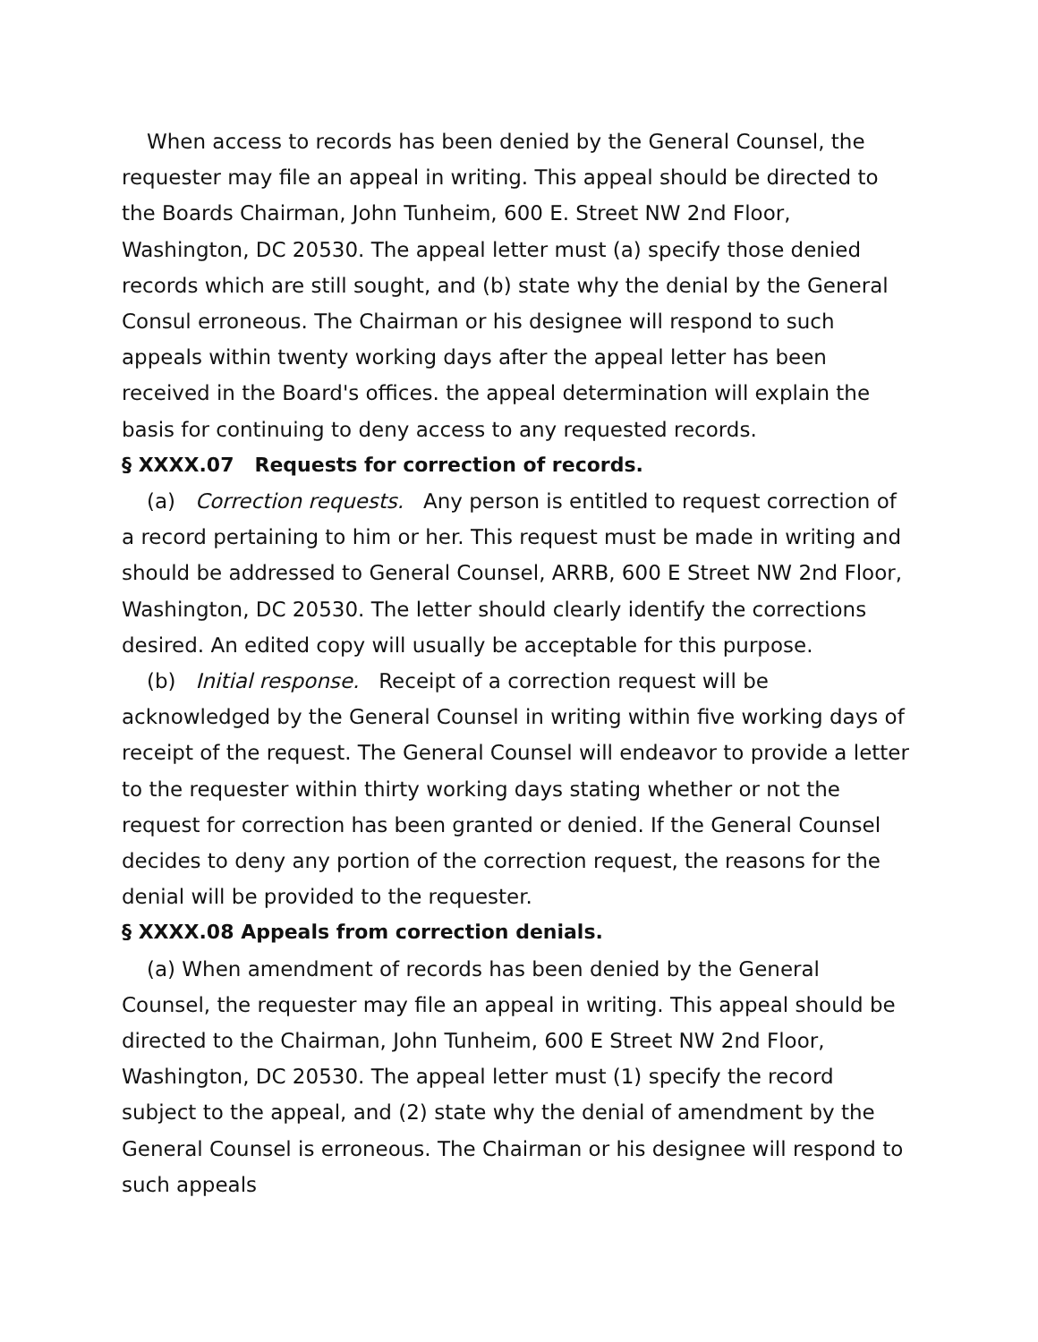When access to records has been denied by the General Counsel, the requester may file an appeal in writing. This appeal should be directed to the Boards Chairman, John Tunheim, 600 E. Street NW 2nd Floor, Washington, DC 20530. The appeal letter must (a) specify those denied records which are still sought, and (b) state why the denial by the General Consul erroneous. The Chairman or his designee will respond to such appeals within twenty working days after the appeal letter has been received in the Board's offices. the appeal determination will explain the basis for continuing to deny access to any requested records.
§ XXXX.07 Requests for correction of records.
(a) Correction requests. Any person is entitled to request correction of a record pertaining to him or her. This request must be made in writing and should be addressed to General Counsel, ARRB, 600 E Street NW 2nd Floor, Washington, DC 20530. The letter should clearly identify the corrections desired. An edited copy will usually be acceptable for this purpose.
(b) Initial response. Receipt of a correction request will be acknowledged by the General Counsel in writing within five working days of receipt of the request. The General Counsel will endeavor to provide a letter to the requester within thirty working days stating whether or not the request for correction has been granted or denied. If the General Counsel decides to deny any portion of the correction request, the reasons for the denial will be provided to the requester.
§ XXXX.08 Appeals from correction denials.
(a) When amendment of records has been denied by the General Counsel, the requester may file an appeal in writing. This appeal should be directed to the Chairman, John Tunheim, 600 E Street NW 2nd Floor, Washington, DC 20530. The appeal letter must (1) specify the record subject to the appeal, and (2) state why the denial of amendment by the General Counsel is erroneous. The Chairman or his designee will respond to such appeals